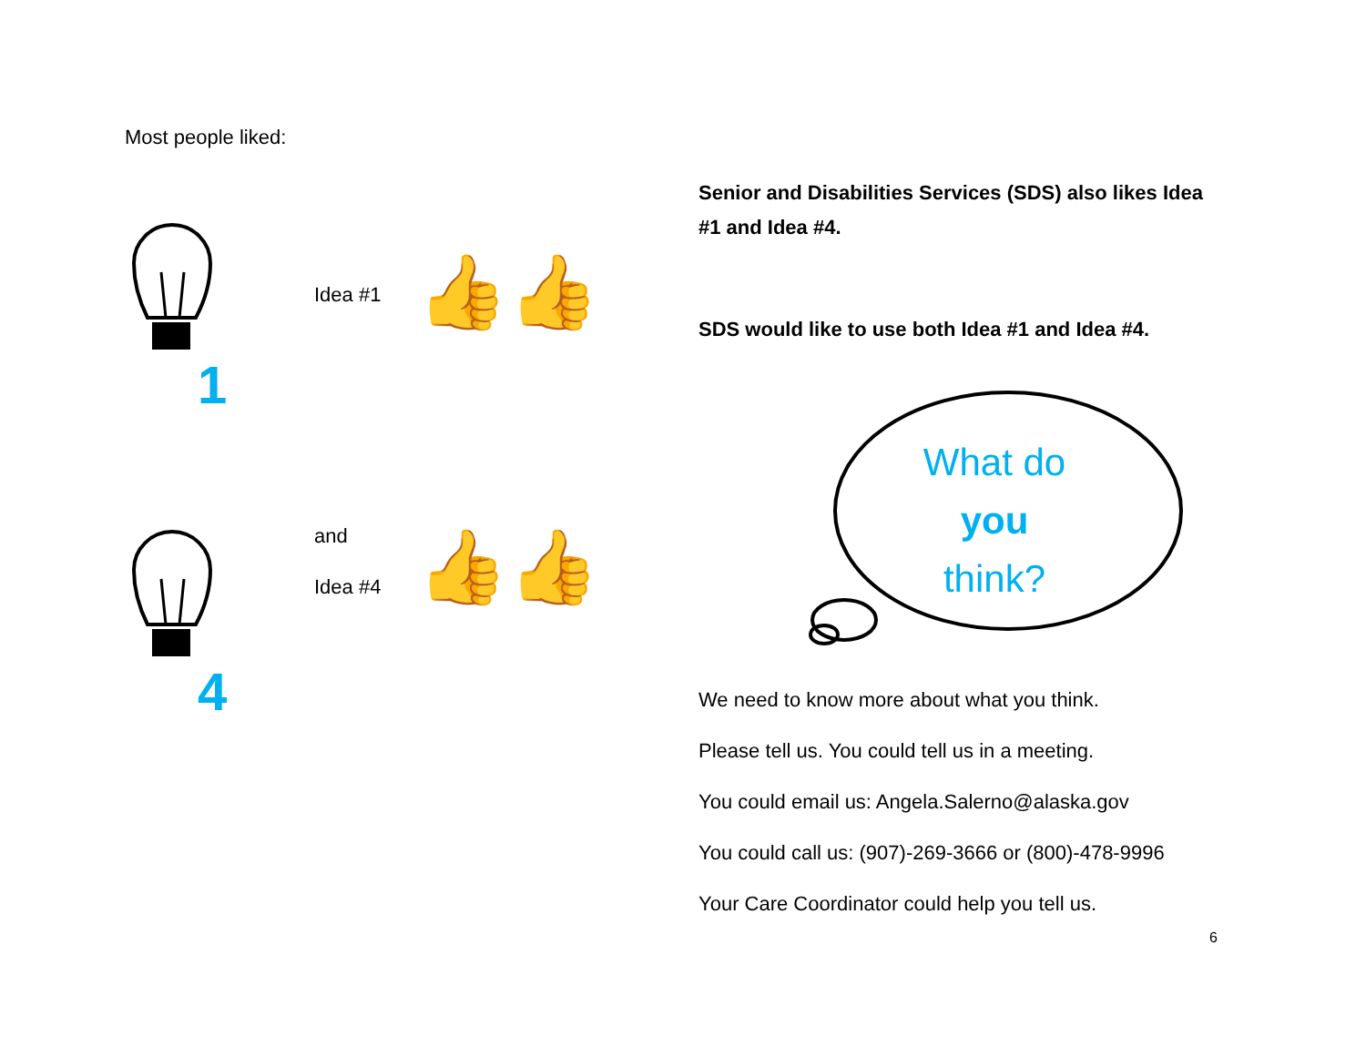Most people liked:
Idea #1
👍👍
1
and
Idea #4
👍👍
4
Senior and Disabilities Services (SDS) also likes Idea #1 and Idea #4.
SDS would like to use both Idea #1 and Idea #4.
What do
you
think?
We need to know more about what you think.
Please tell us. You could tell us in a meeting.
You could email us: Angela.Salerno@alaska.gov
You could call us: (907)-269-3666 or (800)-478-9996
Your Care Coordinator could help you tell us.
6